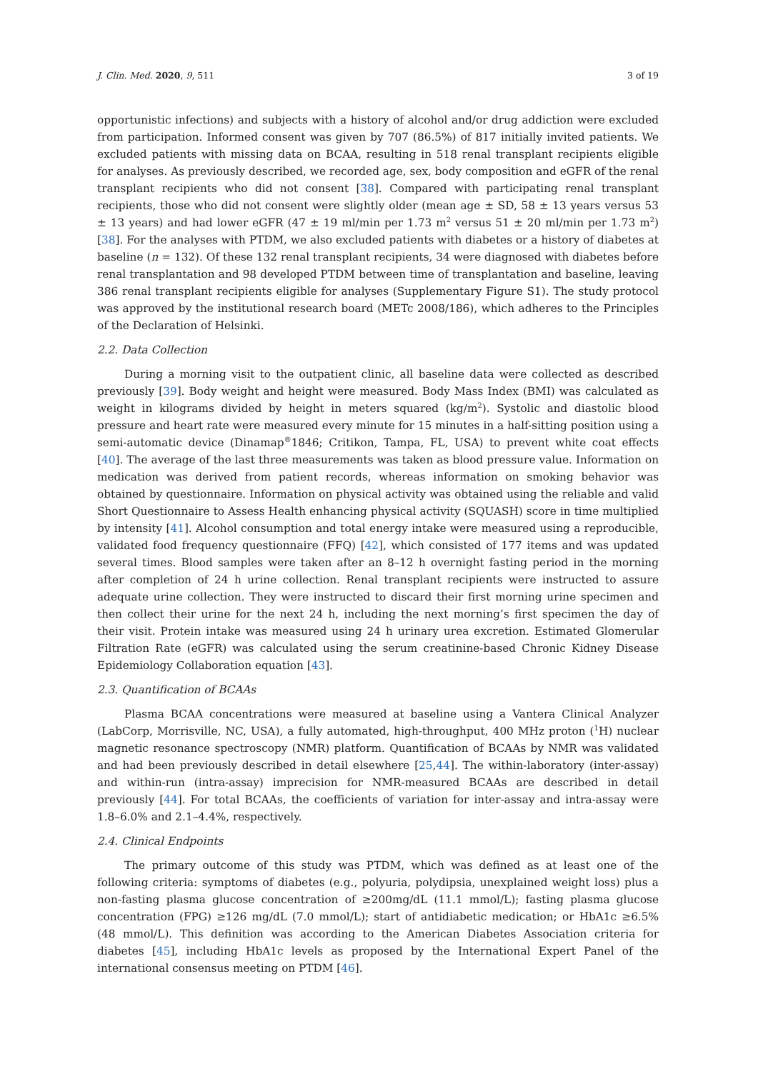J. Clin. Med. 2020, 9, 511 3 of 19
opportunistic infections) and subjects with a history of alcohol and/or drug addiction were excluded from participation. Informed consent was given by 707 (86.5%) of 817 initially invited patients. We excluded patients with missing data on BCAA, resulting in 518 renal transplant recipients eligible for analyses. As previously described, we recorded age, sex, body composition and eGFR of the renal transplant recipients who did not consent [38]. Compared with participating renal transplant recipients, those who did not consent were slightly older (mean age ± SD, 58 ± 13 years versus 53 ± 13 years) and had lower eGFR (47 ± 19 ml/min per 1.73 m<sup>2</sup> versus 51 ± 20 ml/min per 1.73 m<sup>2</sup>) [38]. For the analyses with PTDM, we also excluded patients with diabetes or a history of diabetes at baseline (n = 132). Of these 132 renal transplant recipients, 34 were diagnosed with diabetes before renal transplantation and 98 developed PTDM between time of transplantation and baseline, leaving 386 renal transplant recipients eligible for analyses (Supplementary Figure S1). The study protocol was approved by the institutional research board (METc 2008/186), which adheres to the Principles of the Declaration of Helsinki.
2.2. Data Collection
During a morning visit to the outpatient clinic, all baseline data were collected as described previously [39]. Body weight and height were measured. Body Mass Index (BMI) was calculated as weight in kilograms divided by height in meters squared (kg/m<sup>2</sup>). Systolic and diastolic blood pressure and heart rate were measured every minute for 15 minutes in a half-sitting position using a semi-automatic device (Dinamap<sup>®</sup>1846; Critikon, Tampa, FL, USA) to prevent white coat effects [40]. The average of the last three measurements was taken as blood pressure value. Information on medication was derived from patient records, whereas information on smoking behavior was obtained by questionnaire. Information on physical activity was obtained using the reliable and valid Short Questionnaire to Assess Health enhancing physical activity (SQUASH) score in time multiplied by intensity [41]. Alcohol consumption and total energy intake were measured using a reproducible, validated food frequency questionnaire (FFQ) [42], which consisted of 177 items and was updated several times. Blood samples were taken after an 8–12 h overnight fasting period in the morning after completion of 24 h urine collection. Renal transplant recipients were instructed to assure adequate urine collection. They were instructed to discard their first morning urine specimen and then collect their urine for the next 24 h, including the next morning’s first specimen the day of their visit. Protein intake was measured using 24 h urinary urea excretion. Estimated Glomerular Filtration Rate (eGFR) was calculated using the serum creatinine-based Chronic Kidney Disease Epidemiology Collaboration equation [43].
2.3. Quantification of BCAAs
Plasma BCAA concentrations were measured at baseline using a Vantera Clinical Analyzer (LabCorp, Morrisville, NC, USA), a fully automated, high-throughput, 400 MHz proton (<sup>1</sup>H) nuclear magnetic resonance spectroscopy (NMR) platform. Quantification of BCAAs by NMR was validated and had been previously described in detail elsewhere [25,44]. The within-laboratory (inter-assay) and within-run (intra-assay) imprecision for NMR-measured BCAAs are described in detail previously [44]. For total BCAAs, the coefficients of variation for inter-assay and intra-assay were 1.8–6.0% and 2.1–4.4%, respectively.
2.4. Clinical Endpoints
The primary outcome of this study was PTDM, which was defined as at least one of the following criteria: symptoms of diabetes (e.g., polyuria, polydipsia, unexplained weight loss) plus a non-fasting plasma glucose concentration of ≥200mg/dL (11.1 mmol/L); fasting plasma glucose concentration (FPG) ≥126 mg/dL (7.0 mmol/L); start of antidiabetic medication; or HbA1c ≥6.5% (48 mmol/L). This definition was according to the American Diabetes Association criteria for diabetes [45], including HbA1c levels as proposed by the International Expert Panel of the international consensus meeting on PTDM [46].